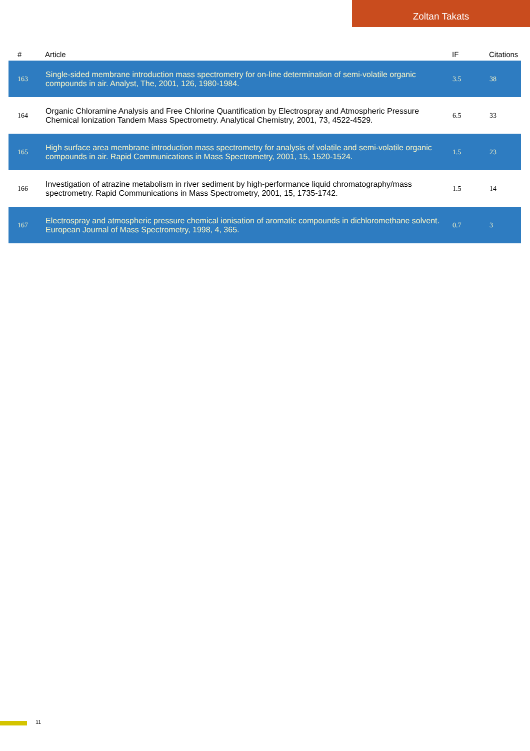Zoltan Takats
| # | Article | IF | Citations |
| --- | --- | --- | --- |
| 163 | Single-sided membrane introduction mass spectrometry for on-line determination of semi-volatile organic compounds in air. Analyst, The, 2001, 126, 1980-1984. | 3.5 | 38 |
| 164 | Organic Chloramine Analysis and Free Chlorine Quantification by Electrospray and Atmospheric Pressure Chemical Ionization Tandem Mass Spectrometry. Analytical Chemistry, 2001, 73, 4522-4529. | 6.5 | 33 |
| 165 | High surface area membrane introduction mass spectrometry for analysis of volatile and semi-volatile organic compounds in air. Rapid Communications in Mass Spectrometry, 2001, 15, 1520-1524. | 1.5 | 23 |
| 166 | Investigation of atrazine metabolism in river sediment by high-performance liquid chromatography/mass spectrometry. Rapid Communications in Mass Spectrometry, 2001, 15, 1735-1742. | 1.5 | 14 |
| 167 | Electrospray and atmospheric pressure chemical ionisation of aromatic compounds in dichloromethane solvent. European Journal of Mass Spectrometry, 1998, 4, 365. | 0.7 | 3 |
11